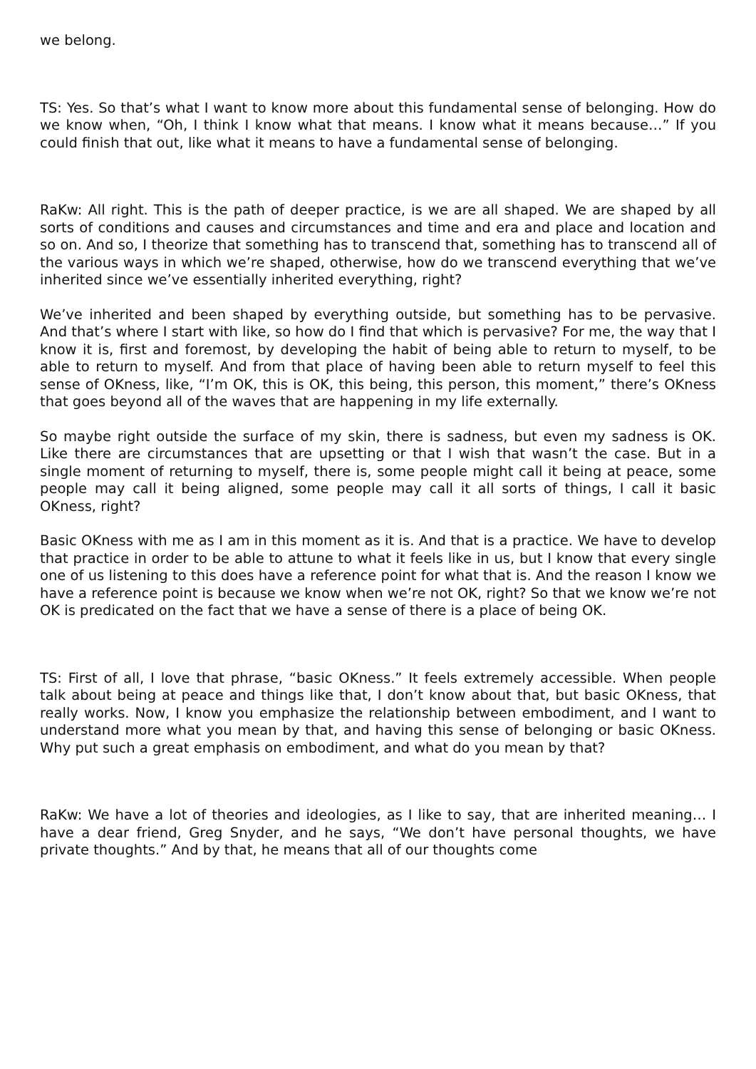we belong.
TS: Yes. So that’s what I want to know more about this fundamental sense of belonging. How do we know when, “Oh, I think I know what that means. I know what it means because…” If you could finish that out, like what it means to have a fundamental sense of belonging.
RaKw: All right. This is the path of deeper practice, is we are all shaped. We are shaped by all sorts of conditions and causes and circumstances and time and era and place and location and so on. And so, I theorize that something has to transcend that, something has to transcend all of the various ways in which we’re shaped, otherwise, how do we transcend everything that we’ve inherited since we’ve essentially inherited everything, right?
We’ve inherited and been shaped by everything outside, but something has to be pervasive. And that’s where I start with like, so how do I find that which is pervasive? For me, the way that I know it is, first and foremost, by developing the habit of being able to return to myself, to be able to return to myself. And from that place of having been able to return myself to feel this sense of OKness, like, “I’m OK, this is OK, this being, this person, this moment,” there’s OKness that goes beyond all of the waves that are happening in my life externally.
So maybe right outside the surface of my skin, there is sadness, but even my sadness is OK. Like there are circumstances that are upsetting or that I wish that wasn’t the case. But in a single moment of returning to myself, there is, some people might call it being at peace, some people may call it being aligned, some people may call it all sorts of things, I call it basic OKness, right?
Basic OKness with me as I am in this moment as it is. And that is a practice. We have to develop that practice in order to be able to attune to what it feels like in us, but I know that every single one of us listening to this does have a reference point for what that is. And the reason I know we have a reference point is because we know when we’re not OK, right? So that we know we’re not OK is predicated on the fact that we have a sense of there is a place of being OK.
TS: First of all, I love that phrase, “basic OKness.” It feels extremely accessible. When people talk about being at peace and things like that, I don’t know about that, but basic OKness, that really works. Now, I know you emphasize the relationship between embodiment, and I want to understand more what you mean by that, and having this sense of belonging or basic OKness. Why put such a great emphasis on embodiment, and what do you mean by that?
RaKw: We have a lot of theories and ideologies, as I like to say, that are inherited meaning… I have a dear friend, Greg Snyder, and he says, “We don’t have personal thoughts, we have private thoughts.” And by that, he means that all of our thoughts come